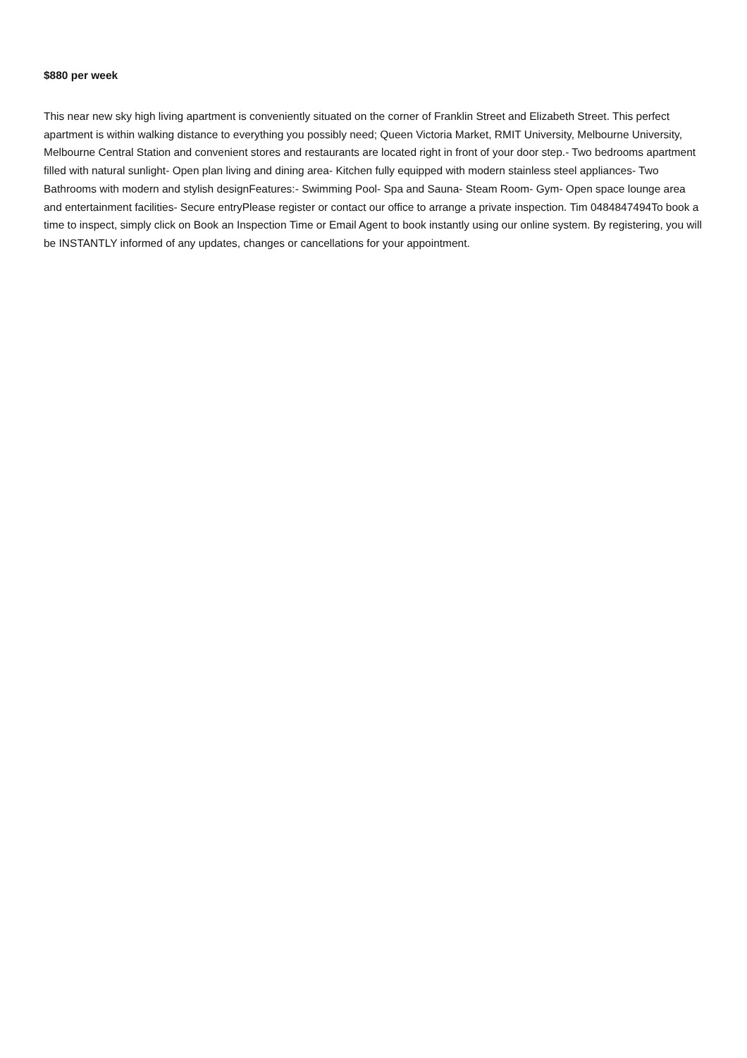$880 per week
This near new sky high living apartment is conveniently situated on the corner of Franklin Street and Elizabeth Street. This perfect apartment is within walking distance to everything you possibly need; Queen Victoria Market, RMIT University, Melbourne University, Melbourne Central Station and convenient stores and restaurants are located right in front of your door step.- Two bedrooms apartment filled with natural sunlight- Open plan living and dining area- Kitchen fully equipped with modern stainless steel appliances- Two Bathrooms with modern and stylish designFeatures:- Swimming Pool- Spa and Sauna- Steam Room- Gym- Open space lounge area and entertainment facilities- Secure entryPlease register or contact our office to arrange a private inspection. Tim 0484847494To book a time to inspect, simply click on Book an Inspection Time or Email Agent to book instantly using our online system. By registering, you will be INSTANTLY informed of any updates, changes or cancellations for your appointment.